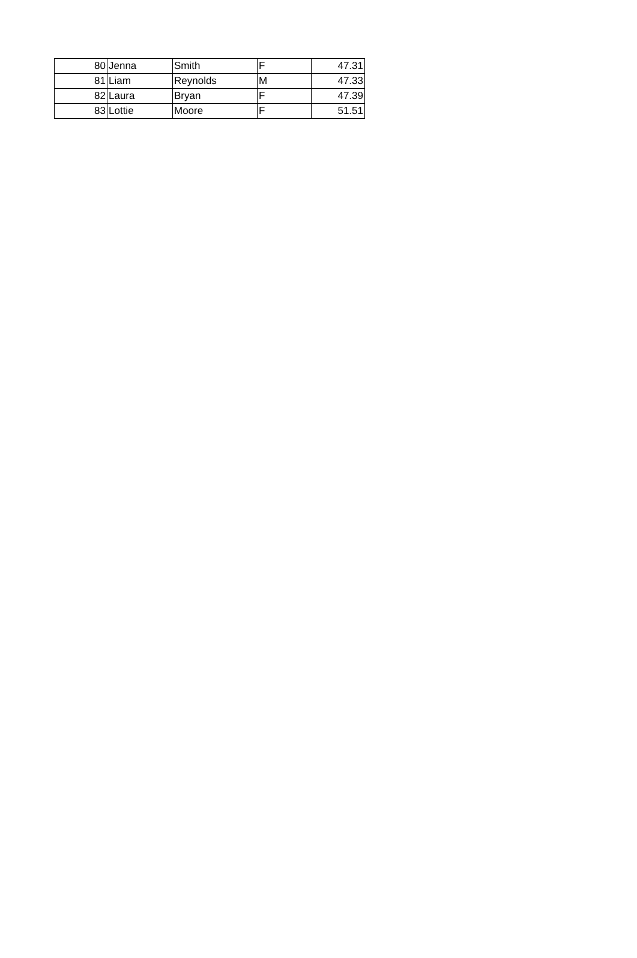| 80 | Jenna | Smith | F | 47.31 |
| 81 | Liam | Reynolds | M | 47.33 |
| 82 | Laura | Bryan | F | 47.39 |
| 83 | Lottie | Moore | F | 51.51 |